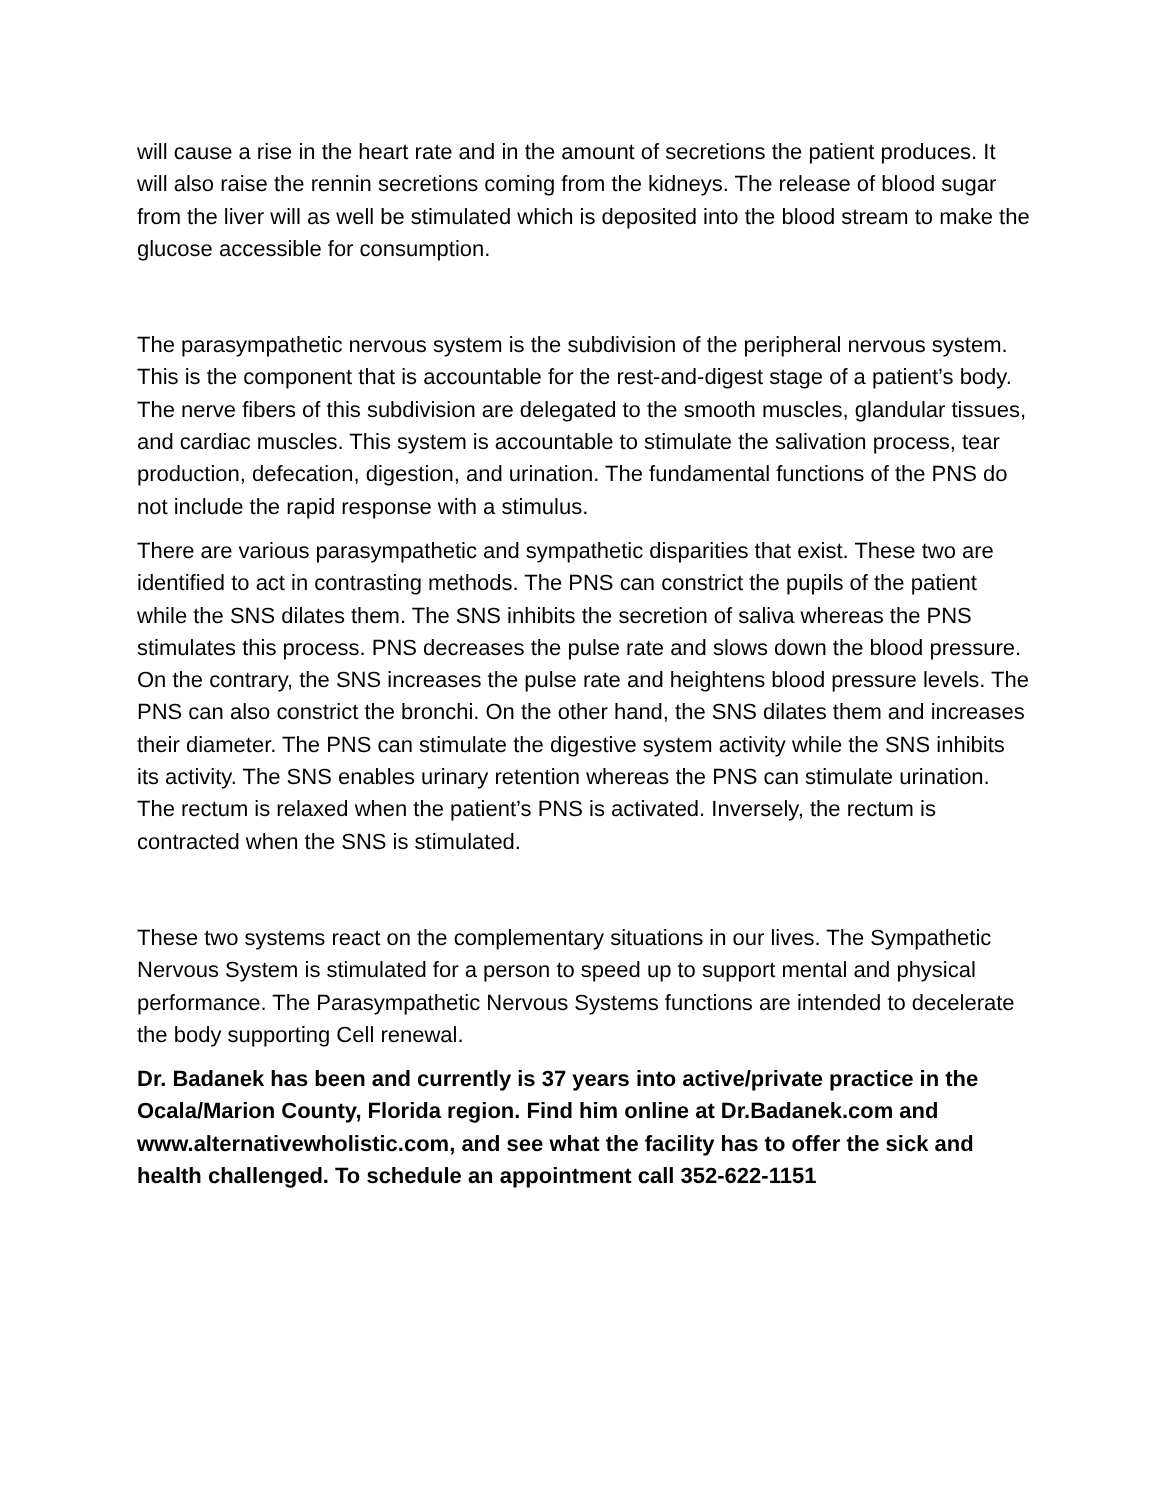will cause a rise in the heart rate and in the amount of secretions the patient produces. It will also raise the rennin secretions coming from the kidneys. The release of blood sugar from the liver will as well be stimulated which is deposited into the blood stream to make the glucose accessible for consumption.
The parasympathetic nervous system is the subdivision of the peripheral nervous system. This is the component that is accountable for the rest-and-digest stage of a patient’s body. The nerve fibers of this subdivision are delegated to the smooth muscles, glandular tissues, and cardiac muscles. This system is accountable to stimulate the salivation process, tear production, defecation, digestion, and urination. The fundamental functions of the PNS do not include the rapid response with a stimulus.
There are various parasympathetic and sympathetic disparities that exist. These two are identified to act in contrasting methods. The PNS can constrict the pupils of the patient while the SNS dilates them. The SNS inhibits the secretion of saliva whereas the PNS stimulates this process. PNS decreases the pulse rate and slows down the blood pressure. On the contrary, the SNS increases the pulse rate and heightens blood pressure levels. The PNS can also constrict the bronchi. On the other hand, the SNS dilates them and increases their diameter. The PNS can stimulate the digestive system activity while the SNS inhibits its activity. The SNS enables urinary retention whereas the PNS can stimulate urination. The rectum is relaxed when the patient’s PNS is activated. Inversely, the rectum is contracted when the SNS is stimulated.
These two systems react on the complementary situations in our lives. The Sympathetic Nervous System is stimulated for a person to speed up to support mental and physical performance. The Parasympathetic Nervous Systems functions are intended to decelerate the body supporting Cell renewal.
Dr. Badanek has been and currently is 37 years into active/private practice in the Ocala/Marion County, Florida region. Find him online at Dr.Badanek.com and www.alternativewholistic.com, and see what the facility has to offer the sick and health challenged. To schedule an appointment call 352-622-1151